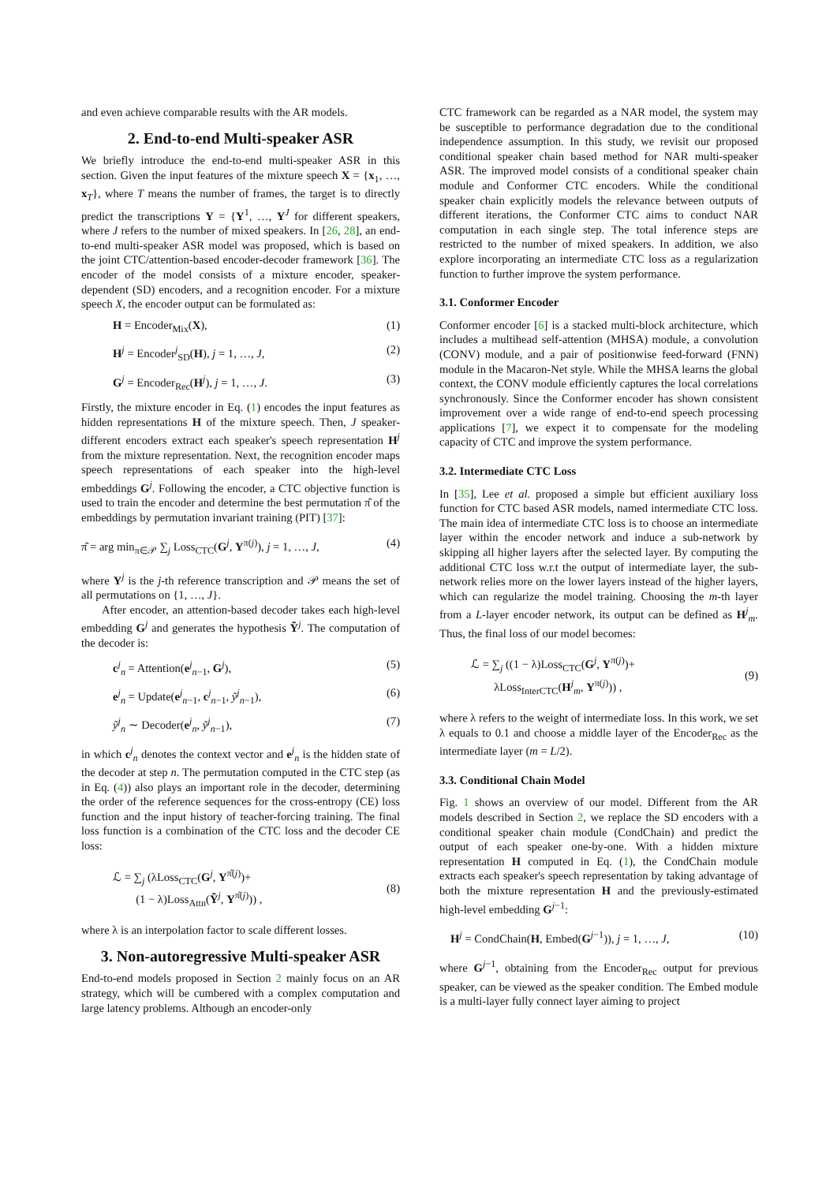and even achieve comparable results with the AR models.
2. End-to-end Multi-speaker ASR
We briefly introduce the end-to-end multi-speaker ASR in this section. Given the input features of the mixture speech X = {x<sub>1</sub>, …, x<sub>T</sub>}, where T means the number of frames, the target is to directly predict the transcriptions Y = {Y<sup>1</sup>, …, Y<sup>J</sup> for different speakers, where J refers to the number of mixed speakers. In [26, 28], an end-to-end multi-speaker ASR model was proposed, which is based on the joint CTC/attention-based encoder-decoder framework [36]. The encoder of the model consists of a mixture encoder, speaker-dependent (SD) encoders, and a recognition encoder. For a mixture speech X, the encoder output can be formulated as:
H = Encoder<sub>Mix</sub>(X), (1)
H<sup>j</sup> = Encoder<sup>j</sup><sub>SD</sub>(H), j = 1, …, J, (2)
G<sup>j</sup> = Encoder<sub>Rec</sub>(H<sup>j</sup>), j = 1, …, J. (3)
Firstly, the mixture encoder in Eq. (1) encodes the input features as hidden representations H of the mixture speech. Then, J speaker-different encoders extract each speaker's speech representation H<sup>j</sup> from the mixture representation. Next, the recognition encoder maps speech representations of each speaker into the high-level embeddings G<sup>j</sup>. Following the encoder, a CTC objective function is used to train the encoder and determine the best permutation π̂ of the embeddings by permutation invariant training (PIT) [37]:
π̂ = arg min<sub>π∈𝒫</sub> ∑<sub>j</sub> Loss<sub>CTC</sub>(G<sup>j</sup>, Y<sup>π(j)</sup>), j = 1, …, J, (4)
where Y<sup>j</sup> is the j-th reference transcription and 𝒫 means the set of all permutations on {1, …, J}.
After encoder, an attention-based decoder takes each high-level embedding G<sup>j</sup> and generates the hypothesis Ỹ<sup>j</sup>. The computation of the decoder is:
c<sup>j</sup><sub>n</sub> = Attention(e<sup>j</sup><sub>n−1</sub>, G<sup>j</sup>), (5)
e<sup>j</sup><sub>n</sub> = Update(e<sup>j</sup><sub>n−1</sub>, c<sup>j</sup><sub>n−1</sub>, ỹ<sup>j</sup><sub>n−1</sub>), (6)
ỹ<sup>j</sup><sub>n</sub> ∼ Decoder(e<sup>j</sup><sub>n</sub>, ỹ<sup>j</sup><sub>n−1</sub>), (7)
in which c<sup>j</sup><sub>n</sub> denotes the context vector and e<sup>j</sup><sub>n</sub> is the hidden state of the decoder at step n. The permutation computed in the CTC step (as in Eq. (4)) also plays an important role in the decoder, determining the order of the reference sequences for the cross-entropy (CE) loss function and the input history of teacher-forcing training. The final loss function is a combination of the CTC loss and the decoder CE loss:
ℒ = ∑<sub>j</sub> (λLoss<sub>CTC</sub>(G<sup>j</sup>, Y<sup>π̂(j)</sup>)+
(1 − λ)Loss<sub>Attn</sub>(Ỹ<sup>j</sup>, Y<sup>π̂(j)</sup>)) , (8)
where λ is an interpolation factor to scale different losses.
3. Non-autoregressive Multi-speaker ASR
End-to-end models proposed in Section 2 mainly focus on an AR strategy, which will be cumbered with a complex computation and large latency problems. Although an encoder-only
CTC framework can be regarded as a NAR model, the system may be susceptible to performance degradation due to the conditional independence assumption. In this study, we revisit our proposed conditional speaker chain based method for NAR multi-speaker ASR. The improved model consists of a conditional speaker chain module and Conformer CTC encoders. While the conditional speaker chain explicitly models the relevance between outputs of different iterations, the Conformer CTC aims to conduct NAR computation in each single step. The total inference steps are restricted to the number of mixed speakers. In addition, we also explore incorporating an intermediate CTC loss as a regularization function to further improve the system performance.
3.1. Conformer Encoder
Conformer encoder [6] is a stacked multi-block architecture, which includes a multihead self-attention (MHSA) module, a convolution (CONV) module, and a pair of positionwise feed-forward (FNN) module in the Macaron-Net style. While the MHSA learns the global context, the CONV module efficiently captures the local correlations synchronously. Since the Conformer encoder has shown consistent improvement over a wide range of end-to-end speech processing applications [7], we expect it to compensate for the modeling capacity of CTC and improve the system performance.
3.2. Intermediate CTC Loss
In [35], Lee et al. proposed a simple but efficient auxiliary loss function for CTC based ASR models, named intermediate CTC loss. The main idea of intermediate CTC loss is to choose an intermediate layer within the encoder network and induce a sub-network by skipping all higher layers after the selected layer. By computing the additional CTC loss w.r.t the output of intermediate layer, the sub-network relies more on the lower layers instead of the higher layers, which can regularize the model training. Choosing the m-th layer from a L-layer encoder network, its output can be defined as H<sup>j</sup><sub>m</sub>. Thus, the final loss of our model becomes:
ℒ = ∑<sub>j</sub> ((1 − λ)Loss<sub>CTC</sub>(G<sup>j</sup>, Y<sup>π(j)</sup>)+
λLoss<sub>InterCTC</sub>(H<sup>j</sup><sub>m</sub>, Y<sup>π(j)</sup>)) , (9)
where λ refers to the weight of intermediate loss. In this work, we set λ equals to 0.1 and choose a middle layer of the Encoder<sub>Rec</sub> as the intermediate layer (m = L/2).
3.3. Conditional Chain Model
Fig. 1 shows an overview of our model. Different from the AR models described in Section 2, we replace the SD encoders with a conditional speaker chain module (CondChain) and predict the output of each speaker one-by-one. With a hidden mixture representation H computed in Eq. (1), the CondChain module extracts each speaker's speech representation by taking advantage of both the mixture representation H and the previously-estimated high-level embedding G<sup>j−1</sup>:
H<sup>j</sup> = CondChain(H, Embed(G<sup>j−1</sup>)), j = 1, …, J, (10)
where G<sup>j−1</sup>, obtaining from the Encoder<sub>Rec</sub> output for previous speaker, can be viewed as the speaker condition. The Embed module is a multi-layer fully connect layer aiming to project